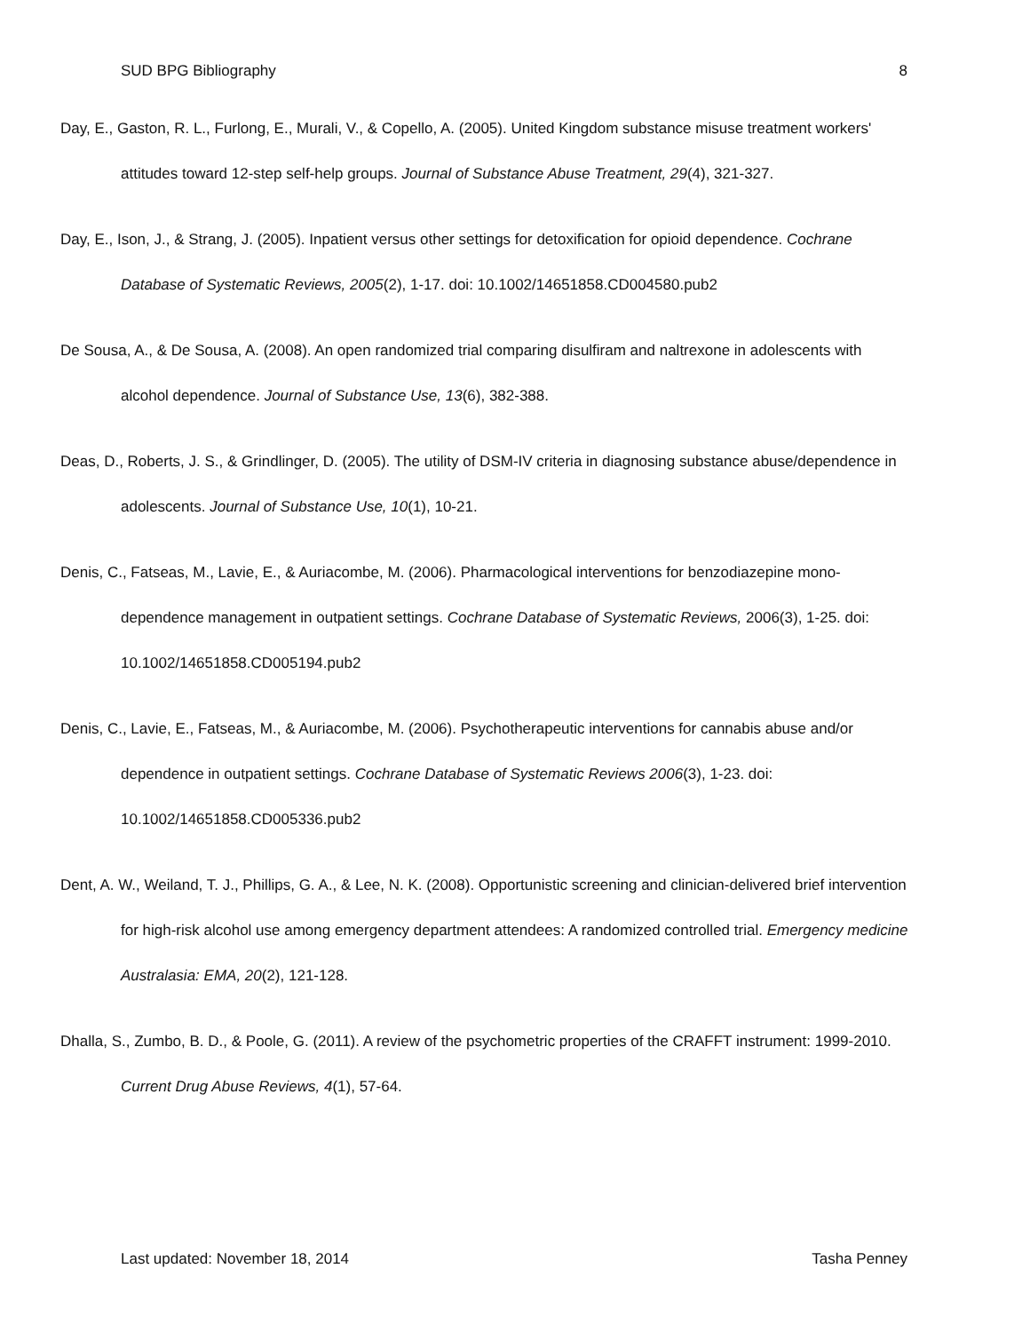SUD BPG Bibliography 8
Day, E., Gaston, R. L., Furlong, E., Murali, V., & Copello, A. (2005). United Kingdom substance misuse treatment workers' attitudes toward 12-step self-help groups. Journal of Substance Abuse Treatment, 29(4), 321-327.
Day, E., Ison, J., & Strang, J. (2005). Inpatient versus other settings for detoxification for opioid dependence. Cochrane Database of Systematic Reviews, 2005(2), 1-17. doi: 10.1002/14651858.CD004580.pub2
De Sousa, A., & De Sousa, A. (2008). An open randomized trial comparing disulfiram and naltrexone in adolescents with alcohol dependence. Journal of Substance Use, 13(6), 382-388.
Deas, D., Roberts, J. S., & Grindlinger, D. (2005). The utility of DSM-IV criteria in diagnosing substance abuse/dependence in adolescents. Journal of Substance Use, 10(1), 10-21.
Denis, C., Fatseas, M., Lavie, E., & Auriacombe, M. (2006). Pharmacological interventions for benzodiazepine mono-dependence management in outpatient settings. Cochrane Database of Systematic Reviews, 2006(3), 1-25. doi: 10.1002/14651858.CD005194.pub2
Denis, C., Lavie, E., Fatseas, M., & Auriacombe, M. (2006). Psychotherapeutic interventions for cannabis abuse and/or dependence in outpatient settings. Cochrane Database of Systematic Reviews 2006(3), 1-23. doi: 10.1002/14651858.CD005336.pub2
Dent, A. W., Weiland, T. J., Phillips, G. A., & Lee, N. K. (2008). Opportunistic screening and clinician-delivered brief intervention for high-risk alcohol use among emergency department attendees: A randomized controlled trial. Emergency medicine Australasia: EMA, 20(2), 121-128.
Dhalla, S., Zumbo, B. D., & Poole, G. (2011). A review of the psychometric properties of the CRAFFT instrument: 1999-2010. Current Drug Abuse Reviews, 4(1), 57-64.
Last updated: November 18, 2014 Tasha Penney